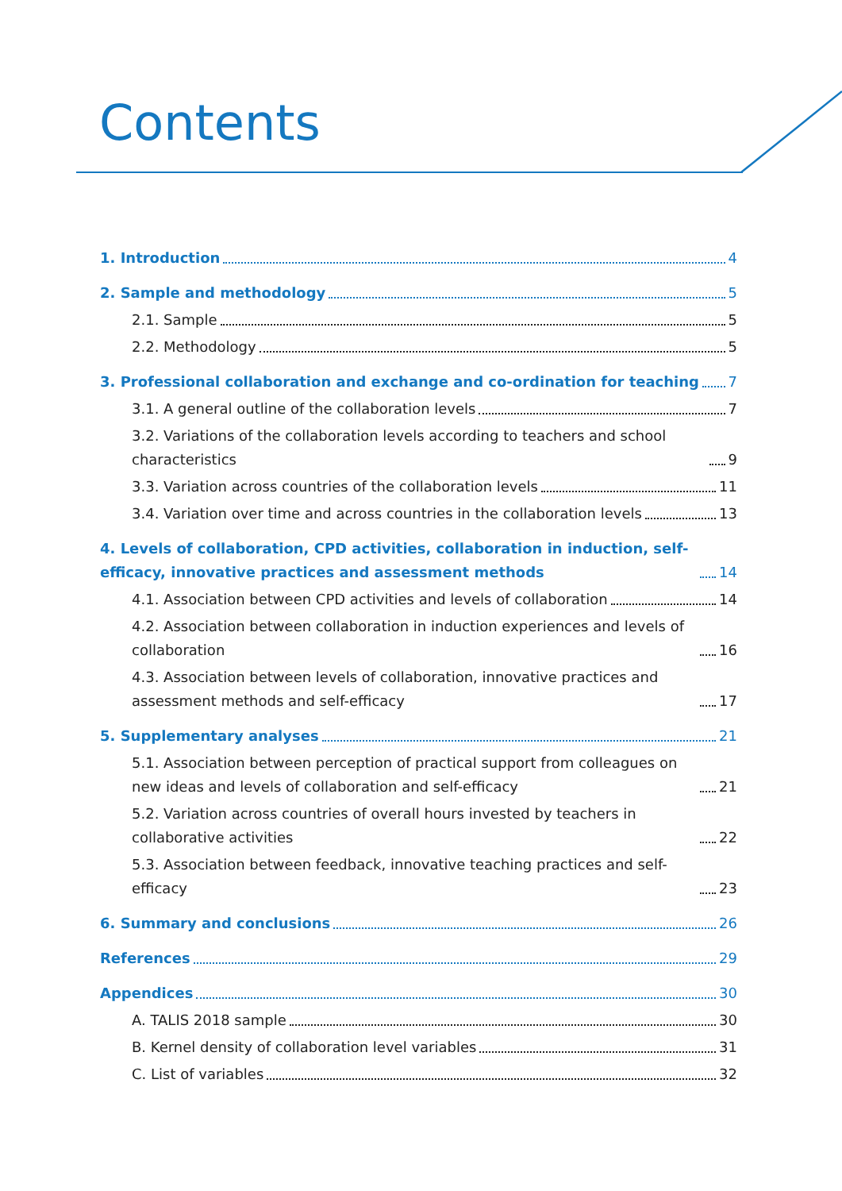Contents
1. Introduction 4
2. Sample and methodology 5
2.1. Sample 5
2.2. Methodology 5
3. Professional collaboration and exchange and co-ordination for teaching 7
3.1. A general outline of the collaboration levels 7
3.2. Variations of the collaboration levels according to teachers and school characteristics 9
3.3. Variation across countries of the collaboration levels 11
3.4. Variation over time and across countries in the collaboration levels 13
4. Levels of collaboration, CPD activities, collaboration in induction, self-efficacy, innovative practices and assessment methods 14
4.1. Association between CPD activities and levels of collaboration 14
4.2. Association between collaboration in induction experiences and levels of collaboration 16
4.3. Association between levels of collaboration, innovative practices and assessment methods and self-efficacy 17
5. Supplementary analyses 21
5.1. Association between perception of practical support from colleagues on new ideas and levels of collaboration and self-efficacy 21
5.2. Variation across countries of overall hours invested by teachers in collaborative activities 22
5.3. Association between feedback, innovative teaching practices and self-efficacy 23
6. Summary and conclusions 26
References 29
Appendices 30
A. TALIS 2018 sample 30
B. Kernel density of collaboration level variables 31
C. List of variables 32